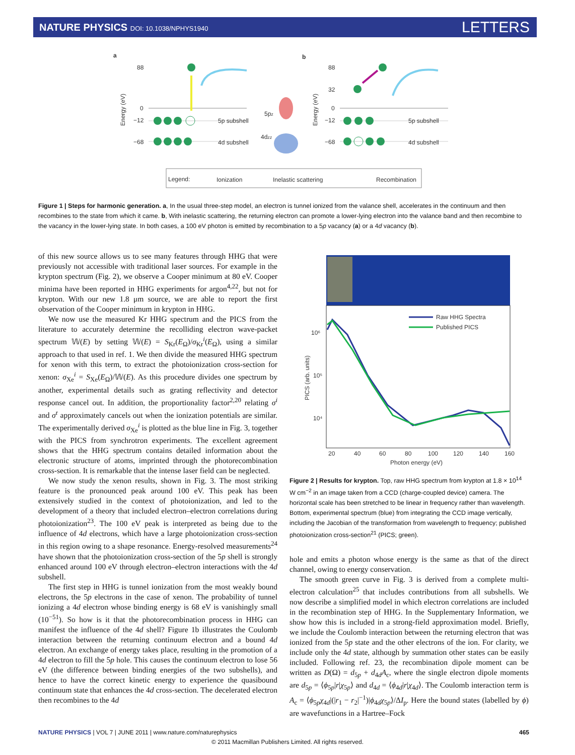NATURE PHYSICS DOI: 10.1038/NPHYS1940
LETTERS
a
b
88
0
−12
−68
Energy (eV)
5p subshell
4d subshell
5pz
4dzz
88
32
0
−12
−68
Energy (eV)
5p subshell
4d subshell
Legend:
Ionization
Inelastic scattering
Recombination
Figure 1 | Steps for harmonic generation. a, In the usual three-step model, an electron is tunnel ionized from the valance shell, accelerates in the continuum and then recombines to the state from which it came. b, With inelastic scattering, the returning electron can promote a lower-lying electron into the valance band and then recombine to the vacancy in the lower-lying state. In both cases, a 100 eV photon is emitted by recombination to a 5p vacancy (a) or a 4d vacancy (b).
of this new source allows us to see many features through HHG that were previously not accessible with traditional laser sources. For example in the krypton spectrum (Fig. 2), we observe a Cooper minimum at 80 eV. Cooper minima have been reported in HHG experiments for argon<sup>4,22</sup>, but not for krypton. With our new 1.8 μm source, we are able to report the first observation of the Cooper minimum in krypton in HHG.
We now use the measured Kr HHG spectrum and the PICS from the literature to accurately determine the recolliding electron wave-packet spectrum 𝕎(E) by setting 𝕎(E) = S<sub>Kr</sub>(E<sub>Ω</sub>)/σ<sub>Kr</sub><sup>i</sup>(E<sub>Ω</sub>), using a similar approach to that used in ref. 1. We then divide the measured HHG spectrum for xenon with this term, to extract the photoionization cross-section for xenon: σ<sub>Xe</sub><sup>i</sup> = S<sub>Xe</sub>(E<sub>Ω</sub>)/𝕎(E). As this procedure divides one spectrum by another, experimental details such as grating reflectivity and detector response cancel out. In addition, the proportionality factor<sup>2,20</sup> relating σ<sup>i</sup> and σ<sup>r</sup> approximately cancels out when the ionization potentials are similar. The experimentally derived σ<sub>Xe</sub><sup>i</sup> is plotted as the blue line in Fig. 3, together with the PICS from synchrotron experiments. The excellent agreement shows that the HHG spectrum contains detailed information about the electronic structure of atoms, imprinted through the photorecombination cross-section. It is remarkable that the intense laser field can be neglected.
We now study the xenon results, shown in Fig. 3. The most striking feature is the pronounced peak around 100 eV. This peak has been extensively studied in the context of photoionization, and led to the development of a theory that included electron–electron correlations during photoionization<sup>23</sup>. The 100 eV peak is interpreted as being due to the influence of 4d electrons, which have a large photoionization cross-section in this region owing to a shape resonance. Energy-resolved measurements<sup>24</sup> have shown that the photoionization cross-section of the 5p shell is strongly enhanced around 100 eV through electron–electron interactions with the 4d subshell.
The first step in HHG is tunnel ionization from the most weakly bound electrons, the 5p electrons in the case of xenon. The probability of tunnel ionizing a 4d electron whose binding energy is 68 eV is vanishingly small (10<sup>−51</sup>). So how is it that the photorecombination process in HHG can manifest the influence of the 4d shell? Figure 1b illustrates the Coulomb interaction between the returning continuum electron and a bound 4d electron. An exchange of energy takes place, resulting in the promotion of a 4d electron to fill the 5p hole. This causes the continuum electron to lose 56 eV (the difference between binding energies of the two subshells), and hence to have the correct kinetic energy to experience the quasibound continuum state that enhances the 4d cross-section. The decelerated electron then recombines to the 4d
10⁶
10⁵
10⁴
PICS (arb. units)
Raw HHG Spectra
Published PICS
20
40
60
80
100
120
140
160
Photon energy (eV)
Figure 2 | Results for krypton. Top, raw HHG spectrum from krypton at 1.8 × 10<sup>14</sup> W cm<sup>−2</sup> in an image taken from a CCD (charge-coupled device) camera. The horizontal scale has been stretched to be linear in frequency rather than wavelength. Bottom, experimental spectrum (blue) from integrating the CCD image vertically, including the Jacobian of the transformation from wavelength to frequency; published photoionization cross-section<sup>21</sup> (PICS; green).
hole and emits a photon whose energy is the same as that of the direct channel, owing to energy conservation.
The smooth green curve in Fig. 3 is derived from a complete multi-electron calculation<sup>25</sup> that includes contributions from all subshells. We now describe a simplified model in which electron correlations are included in the recombination step of HHG. In the Supplementary Information, we show how this is included in a strong-field approximation model. Briefly, we include the Coulomb interaction between the returning electron that was ionized from the 5p state and the other electrons of the ion. For clarity, we include only the 4d state, although by summation other states can be easily included. Following ref. 23, the recombination dipole moment can be written as D(Ω) = d<sub>5p</sub> + d<sub>4d</sub>A<sub>c</sub>, where the single electron dipole moments are d<sub>5p</sub> = ⟨ϕ<sub>5p</sub>|r|χ<sub>5p</sub>⟩ and d<sub>4d</sub> = ⟨ϕ<sub>4d</sub>|r|χ<sub>4d</sub>⟩. The Coulomb interaction term is A<sub>c</sub> = ⟨ϕ<sub>5p</sub>χ<sub>4d</sub>|(|r<sub>1</sub> − r<sub>2</sub>|<sup>−1</sup>)|ϕ<sub>4d</sub>χ<sub>5p</sub>⟩/ΔI<sub>p</sub>. Here the bound states (labelled by ϕ) are wavefunctions in a Hartree–Fock
NATURE PHYSICS | VOL 7 | JUNE 2011 | www.nature.com/naturephysics
465
© 2011 Macmillan Publishers Limited. All rights reserved.